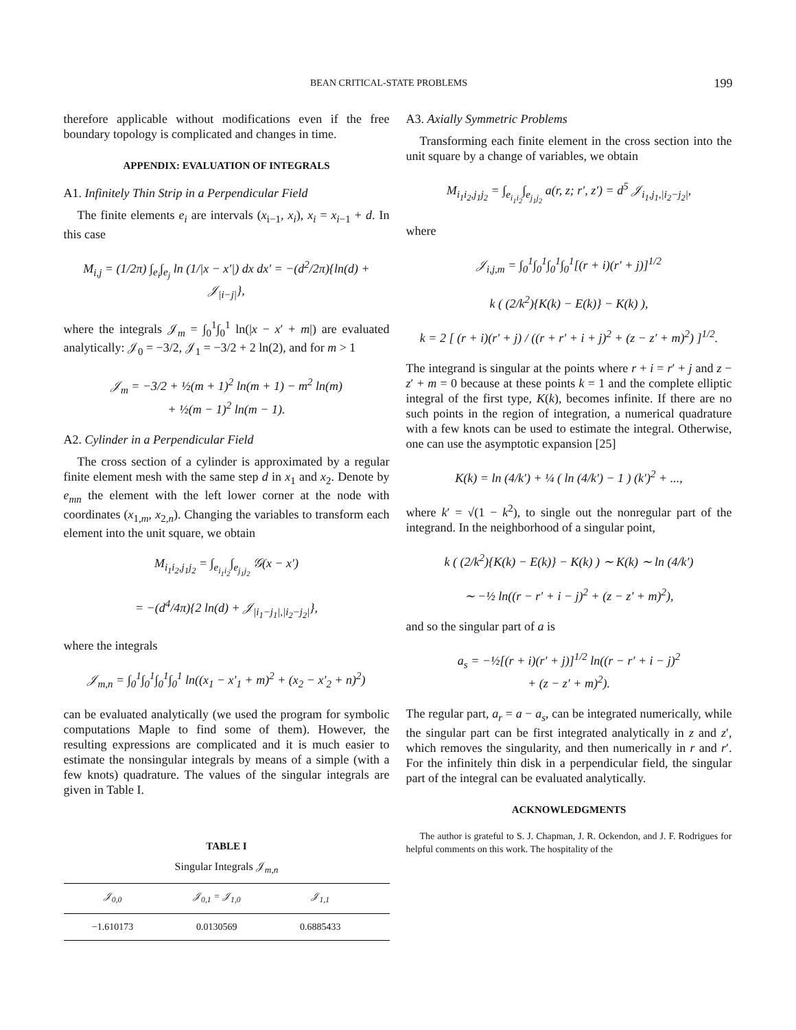BEAN CRITICAL-STATE PROBLEMS 199
therefore applicable without modifications even if the free boundary topology is complicated and changes in time.
APPENDIX: EVALUATION OF INTEGRALS
A1. Infinitely Thin Strip in a Perpendicular Field
The finite elements e<sub>i</sub> are intervals (x<sub>i−1</sub>, x<sub>i</sub>), x<sub>i</sub> = x<sub>i−1</sub> + d. In this case
M<sub>i,j</sub> = (1/2π) ∫<sub>e<sub>i</sub></sub>∫<sub>e<sub>j</sub></sub> ln (1/|x − x′|) dx dx′ = −(d<sup>2</sup>/2π){ln(d) + 𝒥<sub>|i−j|</sub>},
where the integrals 𝒥<sub>m</sub> = ∫<sub>0</sub><sup>1</sup>∫<sub>0</sub><sup>1</sup> ln(|x − x′ + m|) are evaluated analytically: 𝒥<sub>0</sub> = −3/2, 𝒥<sub>1</sub> = −3/2 + 2 ln(2), and for m > 1
𝒥<sub>m</sub> = −3/2 + ½(m + 1)<sup>2</sup> ln(m + 1) − m<sup>2</sup> ln(m)
+ ½(m − 1)<sup>2</sup> ln(m − 1).
A2. Cylinder in a Perpendicular Field
The cross section of a cylinder is approximated by a regular finite element mesh with the same step d in x<sub>1</sub> and x<sub>2</sub>. Denote by e<sub>mn</sub> the element with the left lower corner at the node with coordinates (x<sub>1,m</sub>, x<sub>2,n</sub>). Changing the variables to transform each element into the unit square, we obtain
M<sub>i<sub>1</sub>i<sub>2</sub>,j<sub>1</sub>j<sub>2</sub></sub> = ∫<sub>e<sub>i<sub>1</sub>i<sub>2</sub></sub></sub>∫<sub>e<sub>j<sub>1</sub>j<sub>2</sub></sub></sub> 𝒢(x − x′)
= −(d<sup>4</sup>/4π){2 ln(d) + 𝒥<sub>|i<sub>1</sub>−j<sub>1</sub>|,|i<sub>2</sub>−j<sub>2</sub>|</sub>},
where the integrals
𝒥<sub>m,n</sub> = ∫<sub>0</sub><sup>1</sup>∫<sub>0</sub><sup>1</sup>∫<sub>0</sub><sup>1</sup>∫<sub>0</sub><sup>1</sup> ln((x<sub>1</sub> − x′<sub>1</sub> + m)<sup>2</sup> + (x<sub>2</sub> − x′<sub>2</sub> + n)<sup>2</sup>)
can be evaluated analytically (we used the program for symbolic computations Maple to find some of them). However, the resulting expressions are complicated and it is much easier to estimate the nonsingular integrals by means of a simple (with a few knots) quadrature. The values of the singular integrals are given in Table I.
TABLE I
Singular Integrals 𝒥<sub>m,n</sub>
| 𝒥<sub>0,0</sub> | 𝒥<sub>0,1</sub> = 𝒥<sub>1,0</sub> | 𝒥<sub>1,1</sub> | |
| --- | --- | --- | --- |
| −1.610173 | 0.0130569 | 0.6885433 | |
A3. Axially Symmetric Problems
Transforming each finite element in the cross section into the unit square by a change of variables, we obtain
M<sub>i<sub>1</sub>i<sub>2</sub>,j<sub>1</sub>j<sub>2</sub></sub> = ∫<sub>e<sub>i<sub>1</sub>i<sub>2</sub></sub></sub>∫<sub>e<sub>j<sub>1</sub>j<sub>2</sub></sub></sub> a(r, z; r′, z′) = d<sup>5</sup> 𝒥<sub>i<sub>1</sub>,j<sub>1</sub>,|i<sub>2</sub>−j<sub>2</sub>|</sub>,
where
𝒥<sub>i,j,m</sub> = ∫<sub>0</sub><sup>1</sup>∫<sub>0</sub><sup>1</sup>∫<sub>0</sub><sup>1</sup>∫<sub>0</sub><sup>1</sup>[(r + i)(r′ + j)]<sup>1/2</sup>
k ( (2/k<sup>2</sup>){K(k) − E(k)} − K(k) ),
k = 2 [ (r + i)(r′ + j) / ((r + r′ + i + j)<sup>2</sup> + (z − z′ + m)<sup>2</sup>) ]<sup>1/2</sup>.
The integrand is singular at the points where r + i = r′ + j and z − z′ + m = 0 because at these points k = 1 and the complete elliptic integral of the first type, K(k), becomes infinite. If there are no such points in the region of integration, a numerical quadrature with a few knots can be used to estimate the integral. Otherwise, one can use the asymptotic expansion [25]
K(k) = ln (4/k′) + ¼ ( ln (4/k′) − 1 ) (k′)<sup>2</sup> + ...,
where k′ = √(1 − k<sup>2</sup>), to single out the nonregular part of the integrand. In the neighborhood of a singular point,
k ( (2/k<sup>2</sup>){K(k) − E(k)} − K(k) ) ∼ K(k) ∼ ln (4/k′)
∼ −½ ln((r − r′ + i − j)<sup>2</sup> + (z − z′ + m)<sup>2</sup>),
and so the singular part of a is
a<sub>s</sub> = −½[(r + i)(r′ + j)]<sup>1/2</sup> ln((r − r′ + i − j)<sup>2</sup>
+ (z − z′ + m)<sup>2</sup>).
The regular part, a<sub>r</sub> = a − a<sub>s</sub>, can be integrated numerically, while the singular part can be first integrated analytically in z and z′, which removes the singularity, and then numerically in r and r′. For the infinitely thin disk in a perpendicular field, the singular part of the integral can be evaluated analytically.
ACKNOWLEDGMENTS
The author is grateful to S. J. Chapman, J. R. Ockendon, and J. F. Rodrigues for helpful comments on this work. The hospitality of the